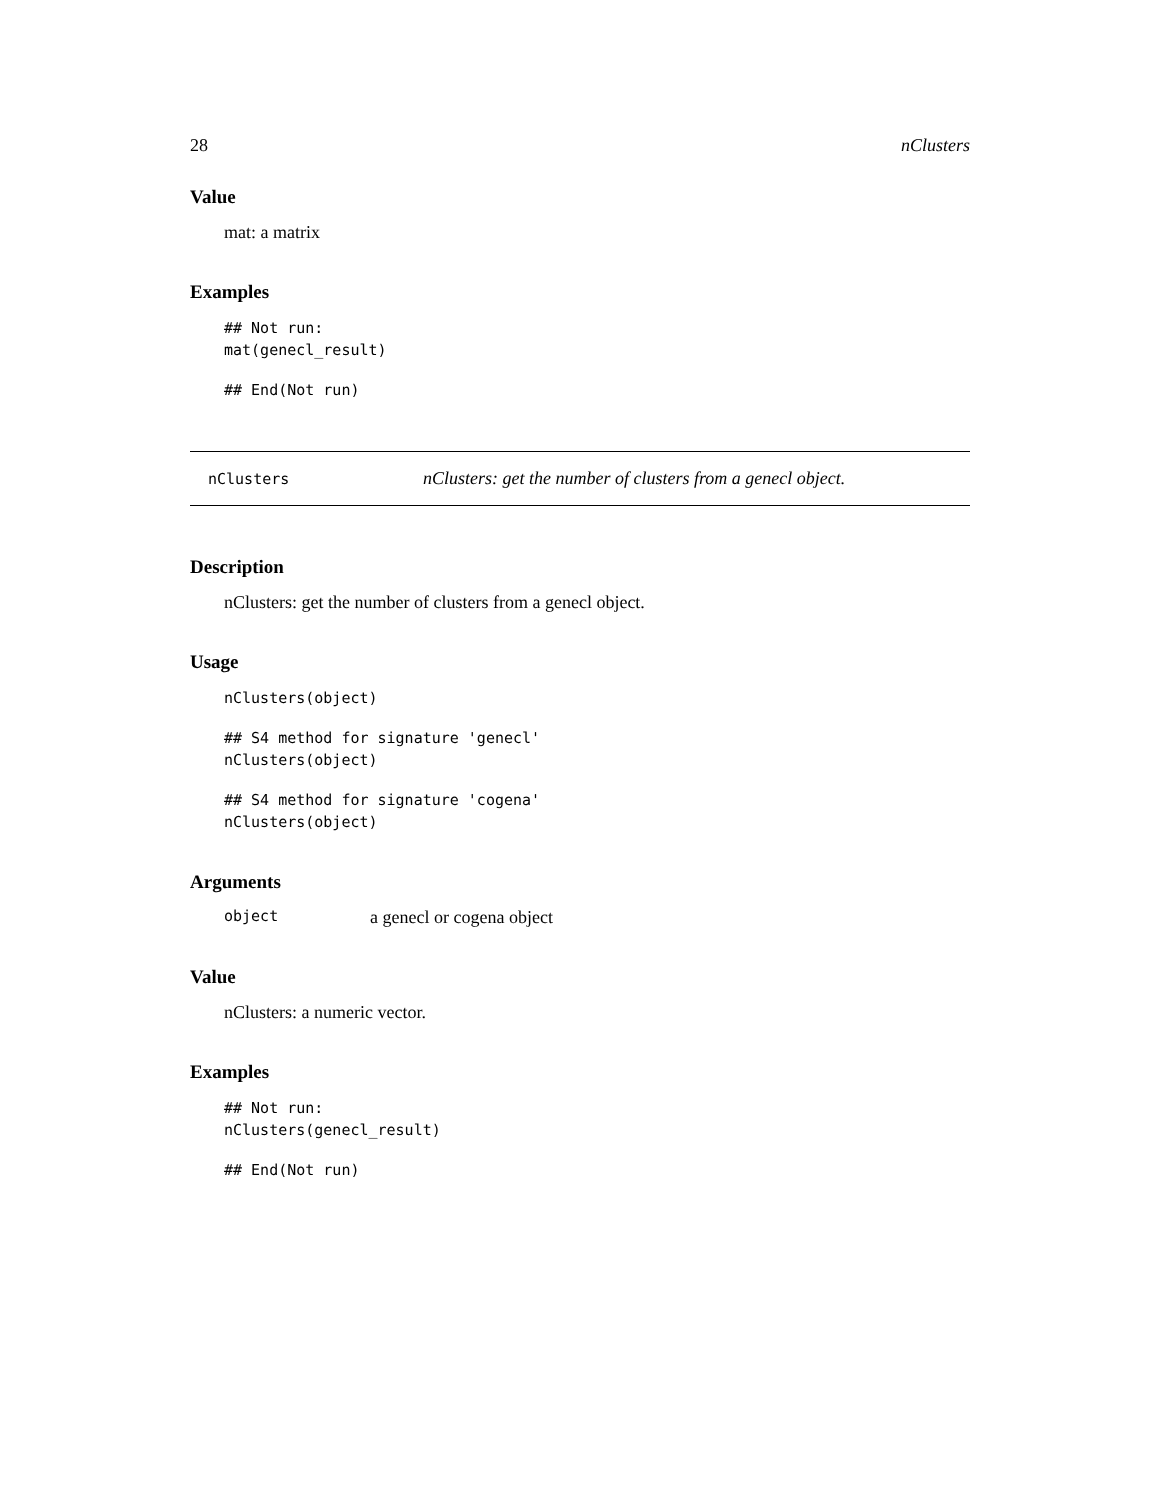28 nClusters
Value
mat: a matrix
Examples
## Not run:
mat(genecl_result)
## End(Not run)
nClusters nClusters: get the number of clusters from a genecl object.
Description
nClusters: get the number of clusters from a genecl object.
Usage
nClusters(object)
## S4 method for signature 'genecl'
nClusters(object)
## S4 method for signature 'cogena'
nClusters(object)
Arguments
object a genecl or cogena object
Value
nClusters: a numeric vector.
Examples
## Not run:
nClusters(genecl_result)
## End(Not run)